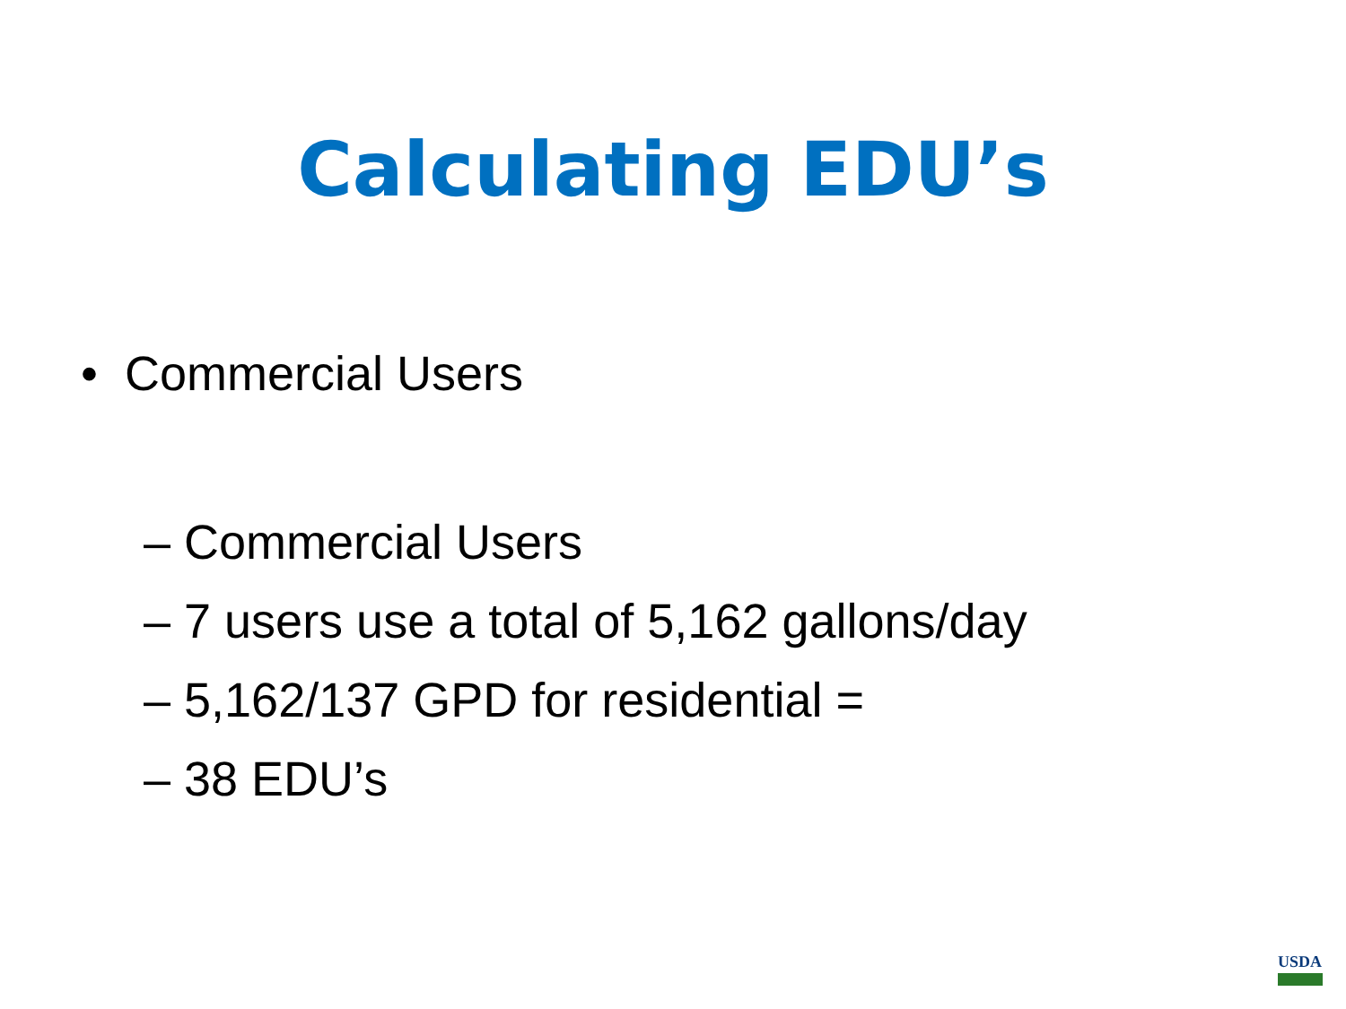Calculating EDU’s
• Commercial Users
– Commercial Users
– 7 users use a total of 5,162 gallons/day
– 5,162/137 GPD for residential =
– 38 EDU’s
USDA